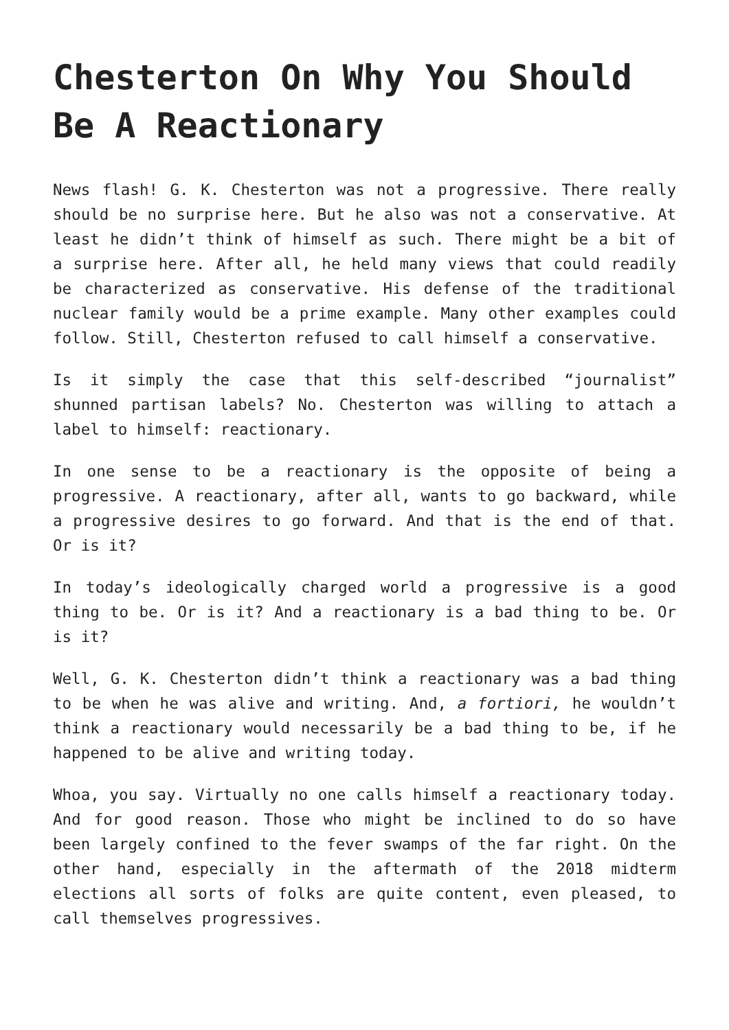Chesterton On Why You Should Be A Reactionary
News flash! G. K. Chesterton was not a progressive. There really should be no surprise here. But he also was not a conservative. At least he didn’t think of himself as such. There might be a bit of a surprise here. After all, he held many views that could readily be characterized as conservative. His defense of the traditional nuclear family would be a prime example. Many other examples could follow. Still, Chesterton refused to call himself a conservative.
Is it simply the case that this self-described “journalist” shunned partisan labels? No. Chesterton was willing to attach a label to himself: reactionary.
In one sense to be a reactionary is the opposite of being a progressive. A reactionary, after all, wants to go backward, while a progressive desires to go forward. And that is the end of that. Or is it?
In today’s ideologically charged world a progressive is a good thing to be. Or is it? And a reactionary is a bad thing to be. Or is it?
Well, G. K. Chesterton didn’t think a reactionary was a bad thing to be when he was alive and writing. And, a fortiori, he wouldn’t think a reactionary would necessarily be a bad thing to be, if he happened to be alive and writing today.
Whoa, you say. Virtually no one calls himself a reactionary today. And for good reason. Those who might be inclined to do so have been largely confined to the fever swamps of the far right. On the other hand, especially in the aftermath of the 2018 midterm elections all sorts of folks are quite content, even pleased, to call themselves progressives.